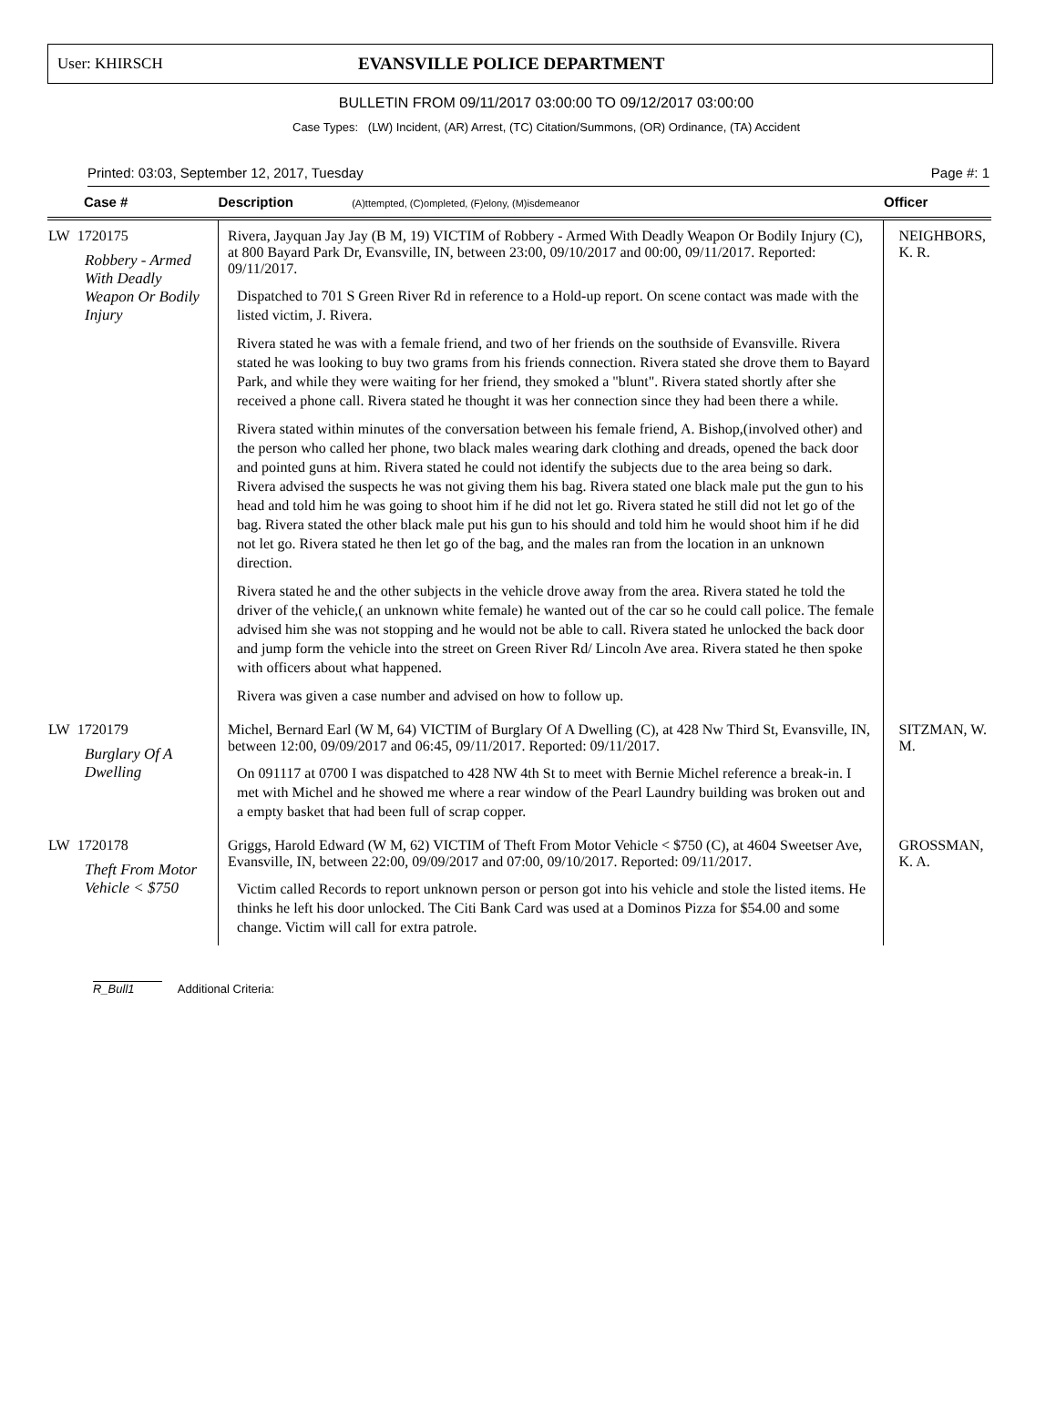User: KHIRSCH EVANSVILLE POLICE DEPARTMENT
BULLETIN FROM 09/11/2017 03:00:00 TO 09/12/2017 03:00:00
Case Types: (LW) Incident, (AR) Arrest, (TC) Citation/Summons, (OR) Ordinance, (TA) Accident
Printed: 03:03, September 12, 2017, Tuesday Page #: 1
| Case # | Description (A)ttempted, (C)ompleted, (F)elony, (M)isdemeanor | Officer |
| --- | --- | --- |
| LW 1720175 Robbery - Armed With Deadly Weapon Or Bodily Injury | Rivera, Jayquan Jay Jay (B M, 19) VICTIM of Robbery - Armed With Deadly Weapon Or Bodily Injury (C), at 800 Bayard Park Dr, Evansville, IN, between 23:00, 09/10/2017 and 00:00, 09/11/2017. Reported: 09/11/2017. Dispatched to 701 S Green River Rd in reference to a Hold-up report. On scene contact was made with the listed victim, J. Rivera. Rivera stated he was with a female friend, and two of her friends on the southside of Evansville. Rivera stated he was looking to buy two grams from his friends connection. Rivera stated she drove them to Bayard Park, and while they were waiting for her friend, they smoked a "blunt". Rivera stated shortly after she received a phone call. Rivera stated he thought it was her connection since they had been there a while. Rivera stated within minutes of the conversation between his female friend, A. Bishop,(involved other) and the person who called her phone, two black males wearing dark clothing and dreads, opened the back door and pointed guns at him. Rivera stated he could not identify the subjects due to the area being so dark. Rivera advised the suspects he was not giving them his bag. Rivera stated one black male put the gun to his head and told him he was going to shoot him if he did not let go. Rivera stated he still did not let go of the bag. Rivera stated the other black male put his gun to his should and told him he would shoot him if he did not let go. Rivera stated he then let go of the bag, and the males ran from the location in an unknown direction. Rivera stated he and the other subjects in the vehicle drove away from the area. Rivera stated he told the driver of the vehicle,( an unknown white female) he wanted out of the car so he could call police. The female advised him she was not stopping and he would not be able to call. Rivera stated he unlocked the back door and jump form the vehicle into the street on Green River Rd/ Lincoln Ave area. Rivera stated he then spoke with officers about what happened. Rivera was given a case number and advised on how to follow up. | NEIGHBORS, K. R. |
| LW 1720179 Burglary Of A Dwelling | Michel, Bernard Earl (W M, 64) VICTIM of Burglary Of A Dwelling (C), at 428 Nw Third St, Evansville, IN, between 12:00, 09/09/2017 and 06:45, 09/11/2017. Reported: 09/11/2017. On 091117 at 0700 I was dispatched to 428 NW 4th St to meet with Bernie Michel reference a break-in. I met with Michel and he showed me where a rear window of the Pearl Laundry building was broken out and a empty basket that had been full of scrap copper. | SITZMAN, W. M. |
| LW 1720178 Theft From Motor Vehicle < $750 | Griggs, Harold Edward (W M, 62) VICTIM of Theft From Motor Vehicle < $750 (C), at 4604 Sweetser Ave, Evansville, IN, between 22:00, 09/09/2017 and 07:00, 09/10/2017. Reported: 09/11/2017. Victim called Records to report unknown person or person got into his vehicle and stole the listed items. He thinks he left his door unlocked. The Citi Bank Card was used at a Dominos Pizza for $54.00 and some change. Victim will call for extra patrole. | GROSSMAN, K. A. |
R_Bull1 Additional Criteria: